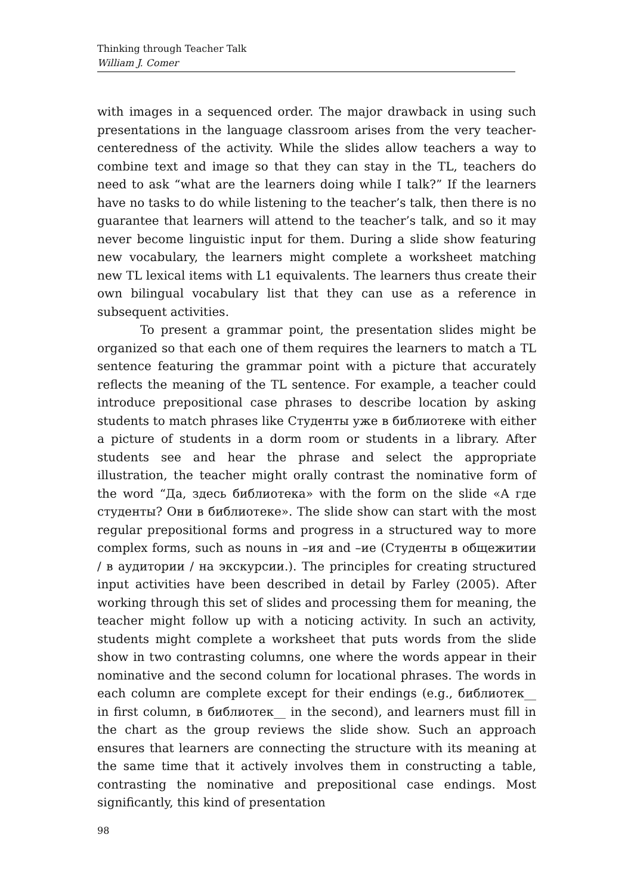Thinking through Teacher Talk
William J. Comer
with images in a sequenced order. The major drawback in using such presentations in the language classroom arises from the very teacher-centeredness of the activity. While the slides allow teachers a way to combine text and image so that they can stay in the TL, teachers do need to ask “what are the learners doing while I talk?” If the learners have no tasks to do while listening to the teacher’s talk, then there is no guarantee that learners will attend to the teacher’s talk, and so it may never become linguistic input for them. During a slide show featuring new vocabulary, the learners might complete a worksheet matching new TL lexical items with L1 equivalents. The learners thus create their own bilingual vocabulary list that they can use as a reference in subsequent activities.
To present a grammar point, the presentation slides might be organized so that each one of them requires the learners to match a TL sentence featuring the grammar point with a picture that accurately reflects the meaning of the TL sentence. For example, a teacher could introduce prepositional case phrases to describe location by asking students to match phrases like Студенты уже в библиотеке with either a picture of students in a dorm room or students in a library. After students see and hear the phrase and select the appropriate illustration, the teacher might orally contrast the nominative form of the word “Да, здесь библиотека» with the form on the slide «А где студенты? Они в библиотеке». The slide show can start with the most regular prepositional forms and progress in a structured way to more complex forms, such as nouns in –ия and –ие (Студенты в общежитии / в аудитории / на экскурсии.). The principles for creating structured input activities have been described in detail by Farley (2005). After working through this set of slides and processing them for meaning, the teacher might follow up with a noticing activity. In such an activity, students might complete a worksheet that puts words from the slide show in two contrasting columns, one where the words appear in their nominative and the second column for locational phrases. The words in each column are complete except for their endings (e.g., библиотек__ in first column, в библиотек__ in the second), and learners must fill in the chart as the group reviews the slide show. Such an approach ensures that learners are connecting the structure with its meaning at the same time that it actively involves them in constructing a table, contrasting the nominative and prepositional case endings. Most significantly, this kind of presentation
98